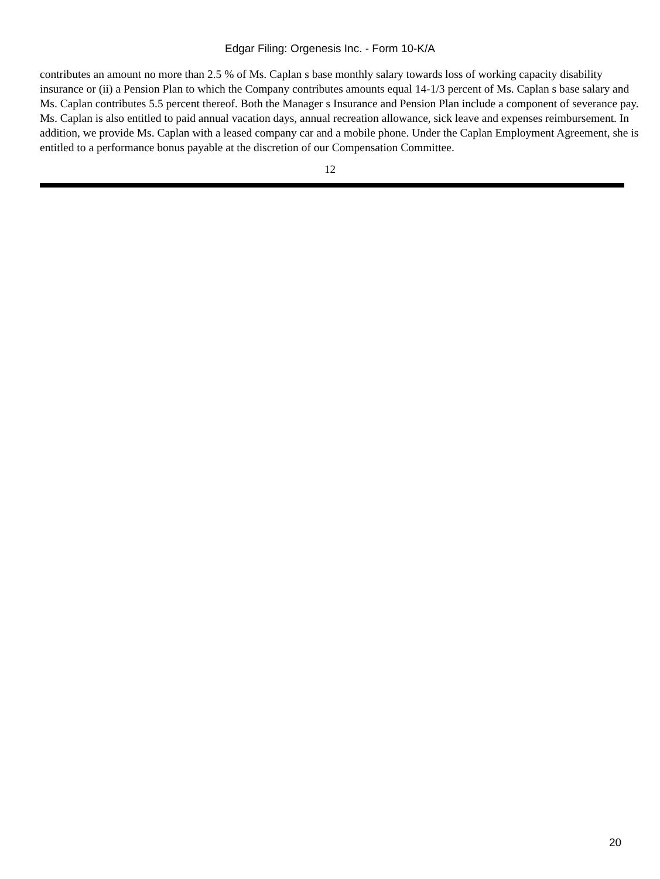Edgar Filing: Orgenesis Inc. - Form 10-K/A
contributes an amount no more than 2.5 % of Ms. Caplan s base monthly salary towards loss of working capacity disability insurance or (ii) a Pension Plan to which the Company contributes amounts equal 14-1/3 percent of Ms. Caplan s base salary and Ms. Caplan contributes 5.5 percent thereof. Both the Manager s Insurance and Pension Plan include a component of severance pay. Ms. Caplan is also entitled to paid annual vacation days, annual recreation allowance, sick leave and expenses reimbursement. In addition, we provide Ms. Caplan with a leased company car and a mobile phone. Under the Caplan Employment Agreement, she is entitled to a performance bonus payable at the discretion of our Compensation Committee.
12
20